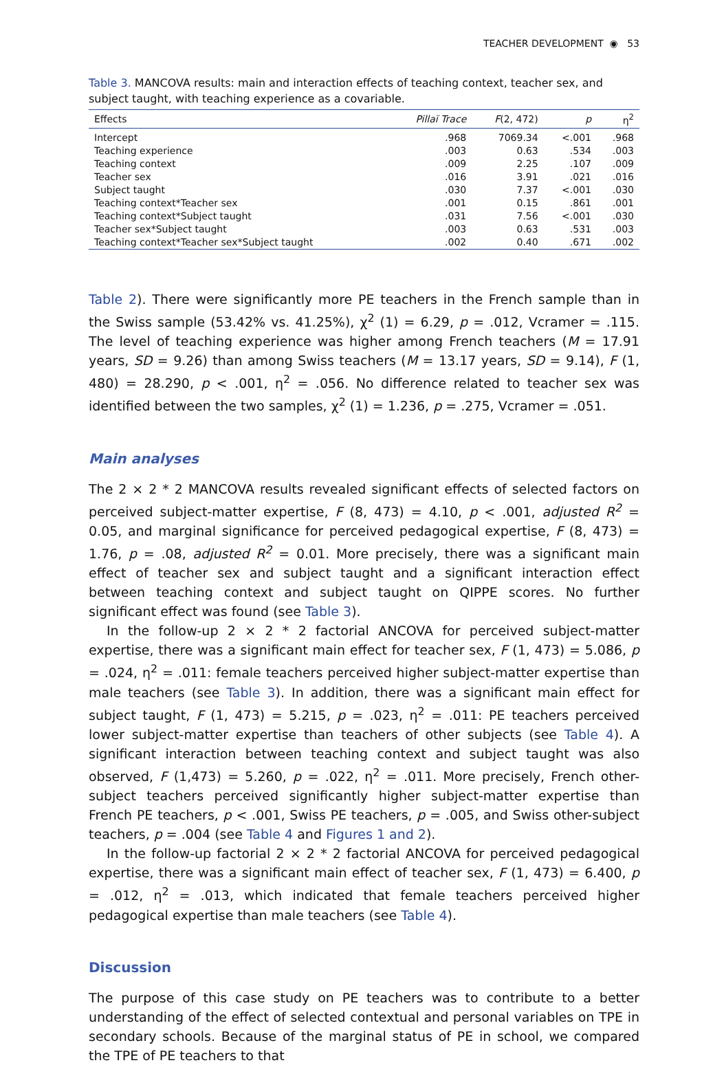TEACHER DEVELOPMENT ◉ 53
Table 3. MANCOVA results: main and interaction effects of teaching context, teacher sex, and subject taught, with teaching experience as a covariable.
| Effects | Pillaï Trace | F (2, 472) | p | η<sup>2</sup> |
| --- | --- | --- | --- | --- |
| Intercept | .968 | 7069.34 | <.001 | .968 |
| Teaching experience | .003 | 0.63 | .534 | .003 |
| Teaching context | .009 | 2.25 | .107 | .009 |
| Teacher sex | .016 | 3.91 | .021 | .016 |
| Subject taught | .030 | 7.37 | <.001 | .030 |
| Teaching context*Teacher sex | .001 | 0.15 | .861 | .001 |
| Teaching context*Subject taught | .031 | 7.56 | <.001 | .030 |
| Teacher sex*Subject taught | .003 | 0.63 | .531 | .003 |
| Teaching context*Teacher sex*Subject taught | .002 | 0.40 | .671 | .002 |
Table 2). There were significantly more PE teachers in the French sample than in the Swiss sample (53.42% vs. 41.25%), χ<sup>2</sup> (1) = 6.29, p = .012, Vcramer = .115. The level of teaching experience was higher among French teachers (M = 17.91 years, SD = 9.26) than among Swiss teachers (M = 13.17 years, SD = 9.14), F (1, 480) = 28.290, p < .001, η<sup>2</sup> = .056. No difference related to teacher sex was identified between the two samples, χ<sup>2</sup> (1) = 1.236, p = .275, Vcramer = .051.
Main analyses
The 2 × 2 * 2 MANCOVA results revealed significant effects of selected factors on perceived subject-matter expertise, F (8, 473) = 4.10, p < .001, adjusted R<sup>2</sup> = 0.05, and marginal significance for perceived pedagogical expertise, F (8, 473) = 1.76, p = .08, adjusted R<sup>2</sup> = 0.01. More precisely, there was a significant main effect of teacher sex and subject taught and a significant interaction effect between teaching context and subject taught on QIPPE scores. No further significant effect was found (see Table 3).
In the follow-up 2 × 2 * 2 factorial ANCOVA for perceived subject-matter expertise, there was a significant main effect for teacher sex, F (1, 473) = 5.086, p = .024, η<sup>2</sup> = .011: female teachers perceived higher subject-matter expertise than male teachers (see Table 3). In addition, there was a significant main effect for subject taught, F (1, 473) = 5.215, p = .023, η<sup>2</sup> = .011: PE teachers perceived lower subject-matter expertise than teachers of other subjects (see Table 4). A significant interaction between teaching context and subject taught was also observed, F (1,473) = 5.260, p = .022, η<sup>2</sup> = .011. More precisely, French other-subject teachers perceived significantly higher subject-matter expertise than French PE teachers, p < .001, Swiss PE teachers, p = .005, and Swiss other-subject teachers, p = .004 (see Table 4 and Figures 1 and 2).
In the follow-up factorial 2 × 2 * 2 factorial ANCOVA for perceived pedagogical expertise, there was a significant main effect of teacher sex, F (1, 473) = 6.400, p = .012, η<sup>2</sup> = .013, which indicated that female teachers perceived higher pedagogical expertise than male teachers (see Table 4).
Discussion
The purpose of this case study on PE teachers was to contribute to a better understanding of the effect of selected contextual and personal variables on TPE in secondary schools. Because of the marginal status of PE in school, we compared the TPE of PE teachers to that